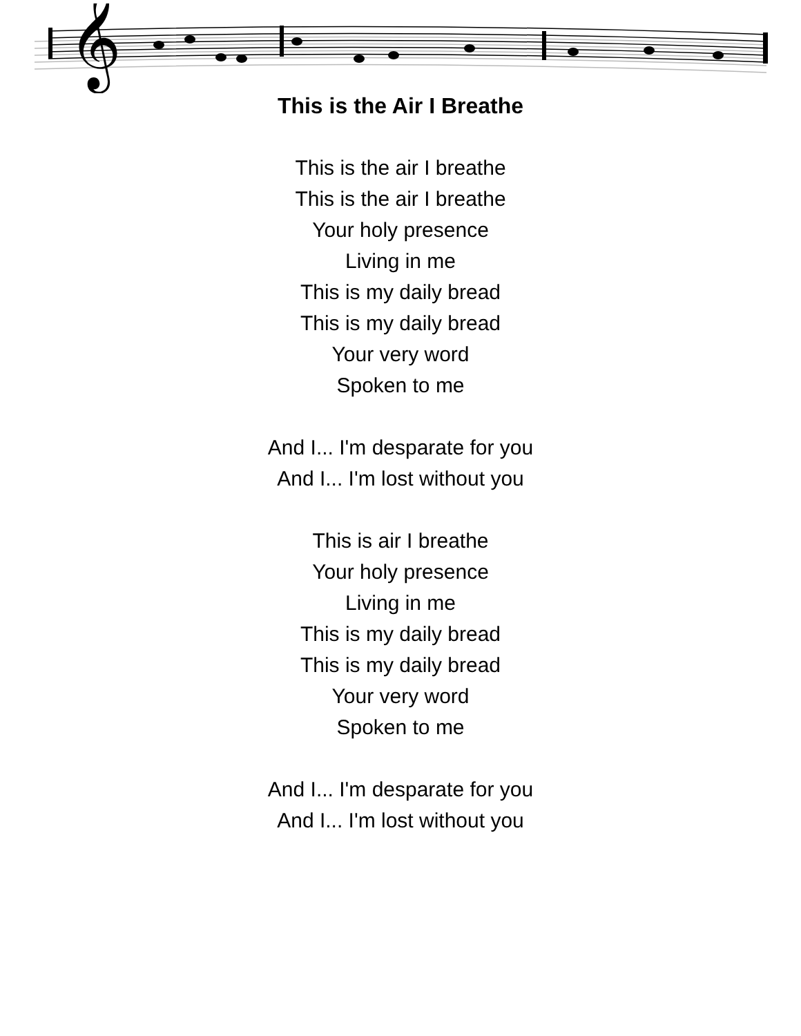𝄞
This is the Air I Breathe
This is the air I breathe
This is the air I breathe
Your holy presence
Living in me
This is my daily bread
This is my daily bread
Your very word
Spoken to me
And I... I'm desparate for you
And I... I'm lost without you
This is air I breathe
Your holy presence
Living in me
This is my daily bread
This is my daily bread
Your very word
Spoken to me
And I... I'm desparate for you
And I... I'm lost without you